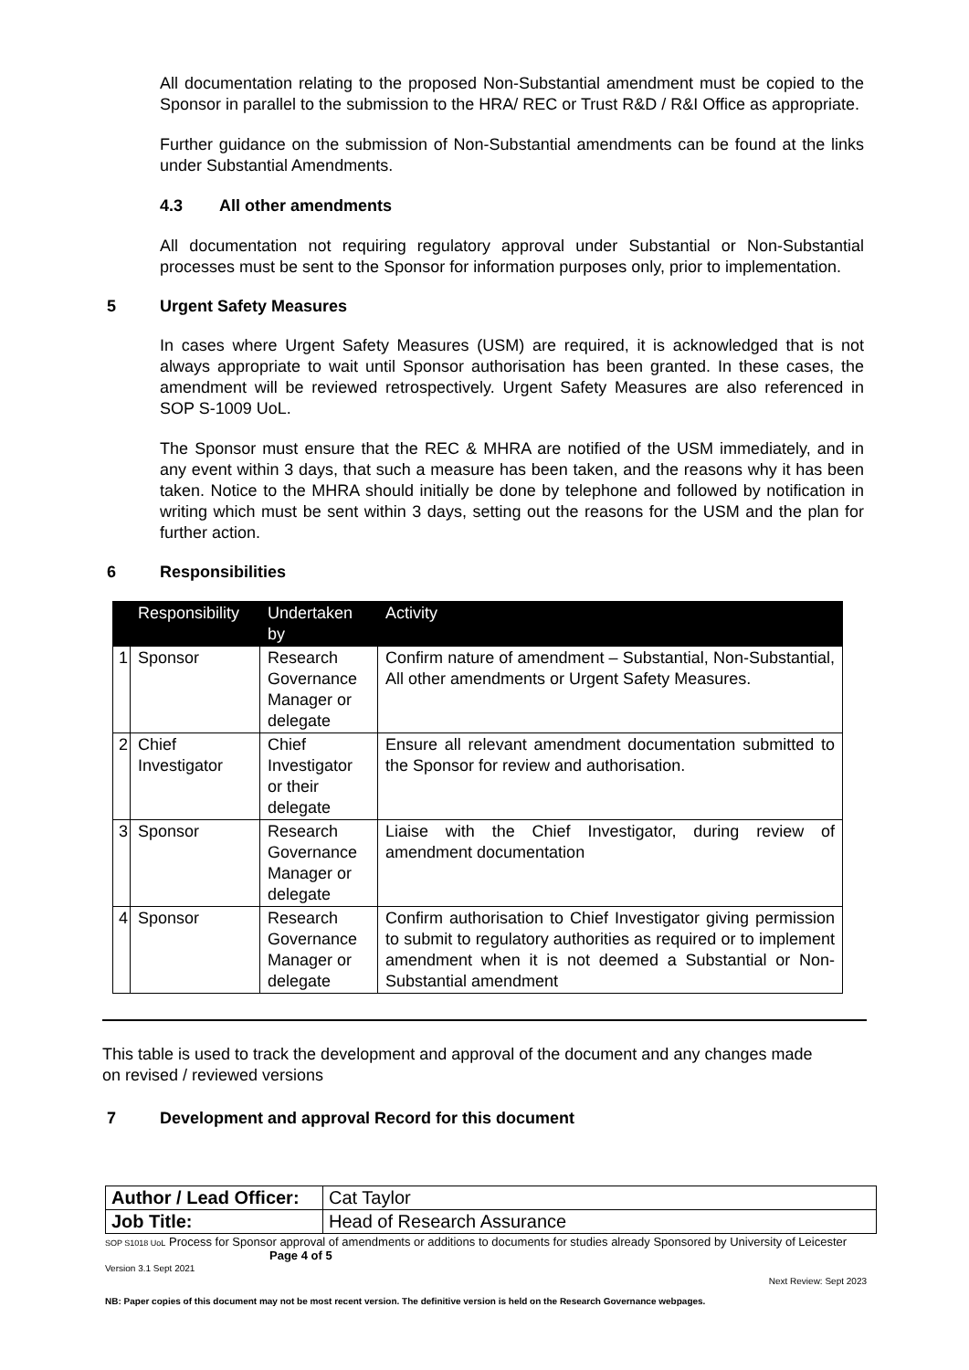All documentation relating to the proposed Non-Substantial amendment must be copied to the Sponsor in parallel to the submission to the HRA/ REC or Trust R&D / R&I Office as appropriate.
Further guidance on the submission of Non-Substantial amendments can be found at the links under Substantial Amendments.
4.3 All other amendments
All documentation not requiring regulatory approval under Substantial or Non-Substantial processes must be sent to the Sponsor for information purposes only, prior to implementation.
5 Urgent Safety Measures
In cases where Urgent Safety Measures (USM) are required, it is acknowledged that is not always appropriate to wait until Sponsor authorisation has been granted. In these cases, the amendment will be reviewed retrospectively. Urgent Safety Measures are also referenced in SOP S-1009 UoL.
The Sponsor must ensure that the REC & MHRA are notified of the USM immediately, and in any event within 3 days, that such a measure has been taken, and the reasons why it has been taken. Notice to the MHRA should initially be done by telephone and followed by notification in writing which must be sent within 3 days, setting out the reasons for the USM and the plan for further action.
6 Responsibilities
| | Responsibility | Undertaken by | Activity |
| --- | --- | --- | --- |
| 1 | Sponsor | Research Governance Manager or delegate | Confirm nature of amendment – Substantial, Non-Substantial, All other amendments or Urgent Safety Measures. |
| 2 | Chief Investigator | Chief Investigator or their delegate | Ensure all relevant amendment documentation submitted to the Sponsor for review and authorisation. |
| 3 | Sponsor | Research Governance Manager or delegate | Liaise with the Chief Investigator, during review of amendment documentation |
| 4 | Sponsor | Research Governance Manager or delegate | Confirm authorisation to Chief Investigator giving permission to submit to regulatory authorities as required or to implement amendment when it is not deemed a Substantial or Non-Substantial amendment |
This table is used to track the development and approval of the document and any changes made on revised / reviewed versions
7 Development and approval Record for this document
| Author / Lead Officer: | Cat Taylor |
| Job Title: | Head of Research Assurance |
SOP S1018 UoL Process for Sponsor approval of amendments or additions to documents for studies already Sponsored by University of Leicester Page 4 of 5
Version 3.1 Sept 2021
Next Review: Sept 2023
NB: Paper copies of this document may not be most recent version. The definitive version is held on the Research Governance webpages.